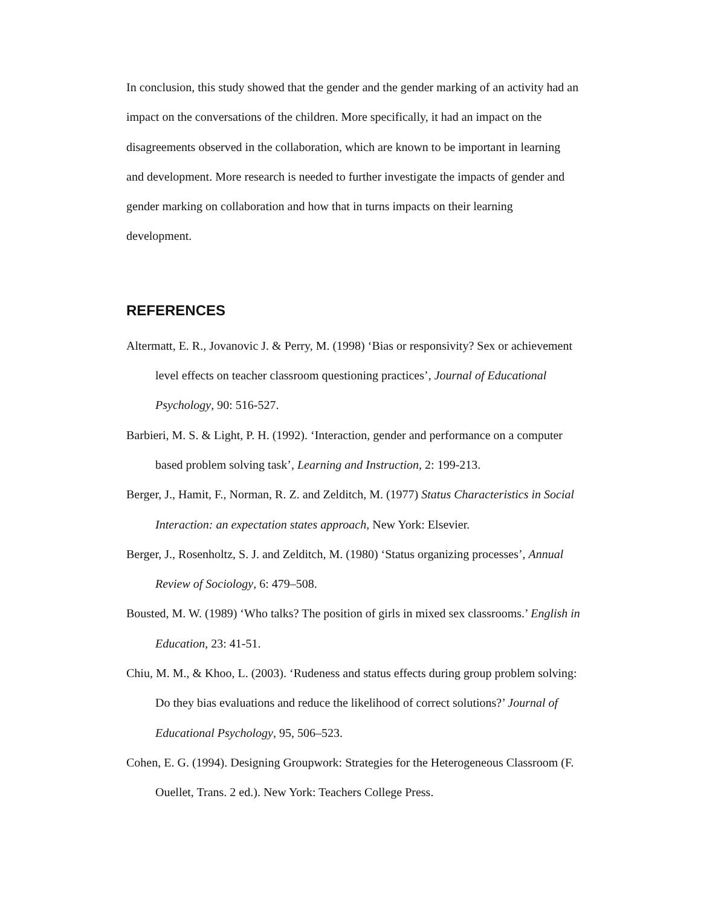In conclusion, this study showed that the gender and the gender marking of an activity had an impact on the conversations of the children. More specifically, it had an impact on the disagreements observed in the collaboration, which are known to be important in learning and development. More research is needed to further investigate the impacts of gender and gender marking on collaboration and how that in turns impacts on their learning development.
REFERENCES
Altermatt, E. R., Jovanovic J. & Perry, M. (1998) ‘Bias or responsivity? Sex or achievement level effects on teacher classroom questioning practices’, Journal of Educational Psychology, 90: 516-527.
Barbieri, M. S. & Light, P. H. (1992). ‘Interaction, gender and performance on a computer based problem solving task’, Learning and Instruction, 2: 199-213.
Berger, J., Hamit, F., Norman, R. Z. and Zelditch, M. (1977) Status Characteristics in Social Interaction: an expectation states approach, New York: Elsevier.
Berger, J., Rosenholtz, S. J. and Zelditch, M. (1980) ‘Status organizing processes’, Annual Review of Sociology, 6: 479–508.
Bousted, M. W. (1989) ‘Who talks? The position of girls in mixed sex classrooms.’ English in Education, 23: 41-51.
Chiu, M. M., & Khoo, L. (2003). ‘Rudeness and status effects during group problem solving: Do they bias evaluations and reduce the likelihood of correct solutions?’ Journal of Educational Psychology, 95, 506–523.
Cohen, E. G. (1994). Designing Groupwork: Strategies for the Heterogeneous Classroom (F. Ouellet, Trans. 2 ed.). New York: Teachers College Press.